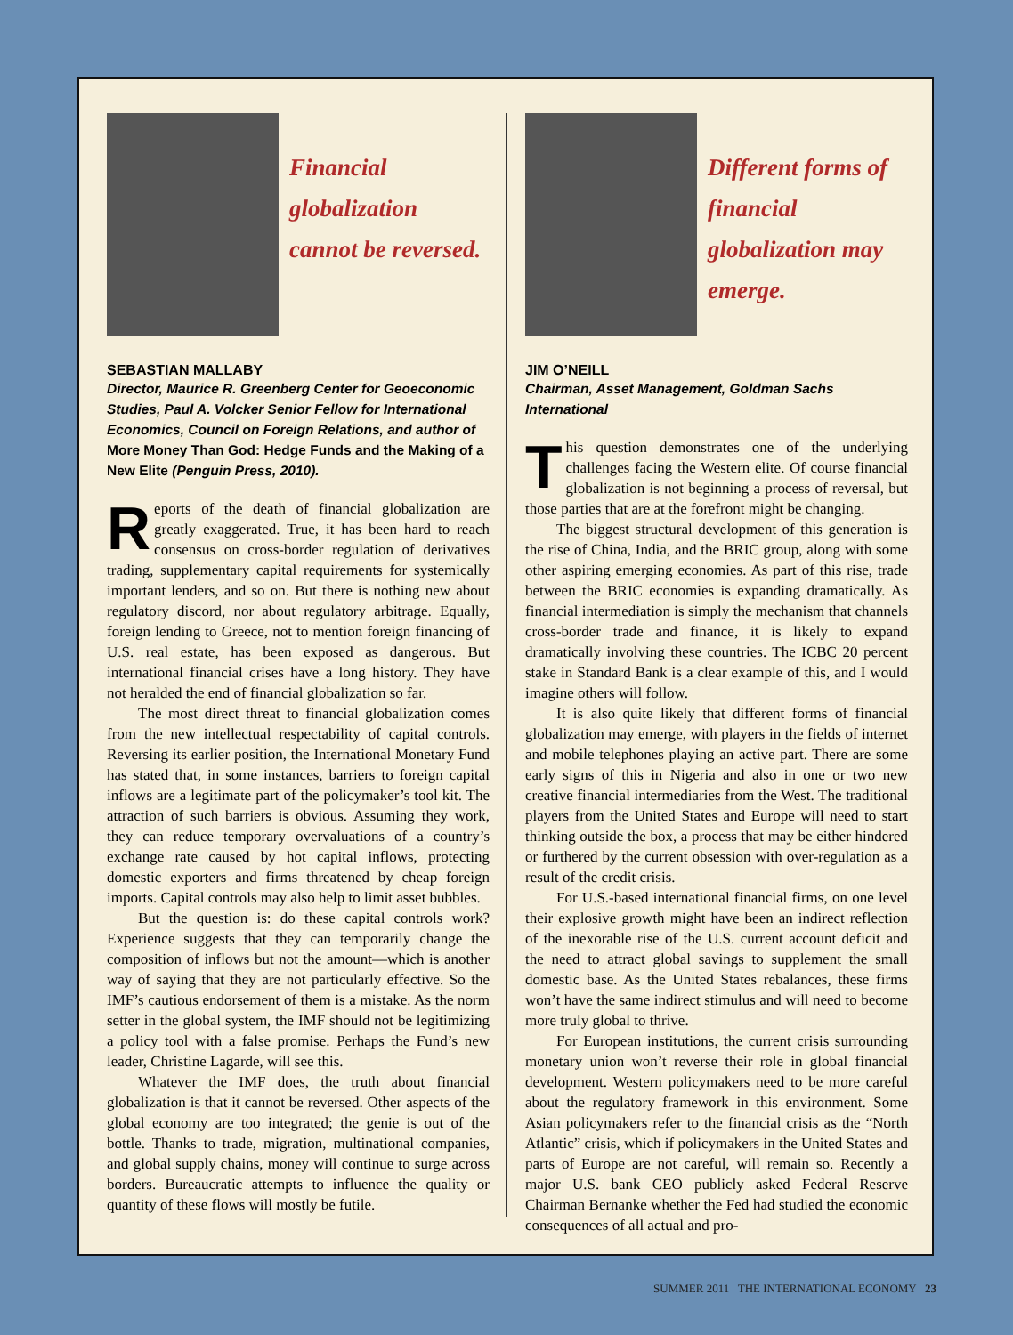Financial globalization cannot be reversed.
SEBASTIAN MALLABY
Director, Maurice R. Greenberg Center for Geoeconomic Studies, Paul A. Volcker Senior Fellow for International Economics, Council on Foreign Relations, and author of More Money Than God: Hedge Funds and the Making of a New Elite (Penguin Press, 2010).
Reports of the death of financial globalization are greatly exaggerated. True, it has been hard to reach consensus on cross-border regulation of derivatives trading, supplementary capital requirements for systemically important lenders, and so on. But there is nothing new about regulatory discord, nor about regulatory arbitrage. Equally, foreign lending to Greece, not to mention foreign financing of U.S. real estate, has been exposed as dangerous. But international financial crises have a long history. They have not heralded the end of financial globalization so far.
The most direct threat to financial globalization comes from the new intellectual respectability of capital controls. Reversing its earlier position, the International Monetary Fund has stated that, in some instances, barriers to foreign capital inflows are a legitimate part of the policymaker’s tool kit. The attraction of such barriers is obvious. Assuming they work, they can reduce temporary overvaluations of a country’s exchange rate caused by hot capital inflows, protecting domestic exporters and firms threatened by cheap foreign imports. Capital controls may also help to limit asset bubbles.
But the question is: do these capital controls work? Experience suggests that they can temporarily change the composition of inflows but not the amount—which is another way of saying that they are not particularly effective. So the IMF’s cautious endorsement of them is a mistake. As the norm setter in the global system, the IMF should not be legitimizing a policy tool with a false promise. Perhaps the Fund’s new leader, Christine Lagarde, will see this.
Whatever the IMF does, the truth about financial globalization is that it cannot be reversed. Other aspects of the global economy are too integrated; the genie is out of the bottle. Thanks to trade, migration, multinational companies, and global supply chains, money will continue to surge across borders. Bureaucratic attempts to influence the quality or quantity of these flows will mostly be futile.
Different forms of financial globalization may emerge.
JIM O’NEILL
Chairman, Asset Management, Goldman Sachs International
This question demonstrates one of the underlying challenges facing the Western elite. Of course financial globalization is not beginning a process of reversal, but those parties that are at the forefront might be changing.
The biggest structural development of this generation is the rise of China, India, and the BRIC group, along with some other aspiring emerging economies. As part of this rise, trade between the BRIC economies is expanding dramatically. As financial intermediation is simply the mechanism that channels cross-border trade and finance, it is likely to expand dramatically involving these countries. The ICBC 20 percent stake in Standard Bank is a clear example of this, and I would imagine others will follow.
It is also quite likely that different forms of financial globalization may emerge, with players in the fields of internet and mobile telephones playing an active part. There are some early signs of this in Nigeria and also in one or two new creative financial intermediaries from the West. The traditional players from the United States and Europe will need to start thinking outside the box, a process that may be either hindered or furthered by the current obsession with over-regulation as a result of the credit crisis.
For U.S.-based international financial firms, on one level their explosive growth might have been an indirect reflection of the inexorable rise of the U.S. current account deficit and the need to attract global savings to supplement the small domestic base. As the United States rebalances, these firms won’t have the same indirect stimulus and will need to become more truly global to thrive.
For European institutions, the current crisis surrounding monetary union won’t reverse their role in global financial development. Western policymakers need to be more careful about the regulatory framework in this environment. Some Asian policymakers refer to the financial crisis as the “North Atlantic” crisis, which if policymakers in the United States and parts of Europe are not careful, will remain so. Recently a major U.S. bank CEO publicly asked Federal Reserve Chairman Bernanke whether the Fed had studied the economic consequences of all actual and pro-
SUMMER 2011 THE INTERNATIONAL ECONOMY 23